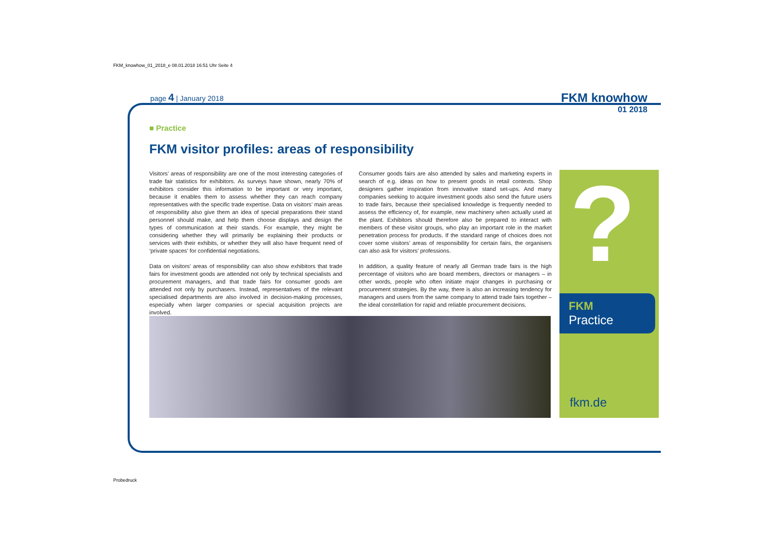FKM_knowhow_01_2018_e 08.01.2018 16:51 Uhr Seite 4
page 4 | January 2018
FKM knowhow
01 2018
■ Practice
FKM visitor profiles: areas of responsibility
Visitors’ areas of responsibility are one of the most interesting categories of trade fair statistics for exhibitors. As surveys have shown, nearly 70% of exhibitors consider this information to be important or very important, because it enables them to assess whether they can reach company representatives with the specific trade expertise. Data on visitors’ main areas of responsibility also give them an idea of special preparations their stand personnel should make, and help them choose displays and design the types of communication at their stands. For example, they might be considering whether they will primarily be explaining their products or services with their exhibits, or whether they will also have frequent need of ‘private spaces’ for confidential negotiations.
Data on visitors’ areas of responsibility can also show exhibitors that trade fairs for investment goods are attended not only by technical specialists and procurement managers, and that trade fairs for consumer goods are attended not only by purchasers. Instead, representatives of the relevant specialised departments are also involved in decision-making processes, especially when larger companies or special acquisition projects are involved.
Consumer goods fairs are also attended by sales and marketing experts in search of e.g. ideas on how to present goods in retail contexts. Shop designers gather inspiration from innovative stand set-ups. And many companies seeking to acquire investment goods also send the future users to trade fairs, because their specialised knowledge is frequently needed to assess the efficiency of, for example, new machinery when actually used at the plant. Exhibitors should therefore also be prepared to interact with members of these visitor groups, who play an important role in the market penetration process for products. If the standard range of choices does not cover some visitors’ areas of responsibility for certain fairs, the organisers can also ask for visitors’ professions.
In addition, a quality feature of nearly all German trade fairs is the high percentage of visitors who are board members, directors or managers – in other words, people who often initiate major changes in purchasing or procurement strategies. By the way, there is also an increasing tendency for managers and users from the same company to attend trade fairs together – the ideal constellation for rapid and reliable procurement decisions.
?
FKM
Practice
fkm.de
Probedruck